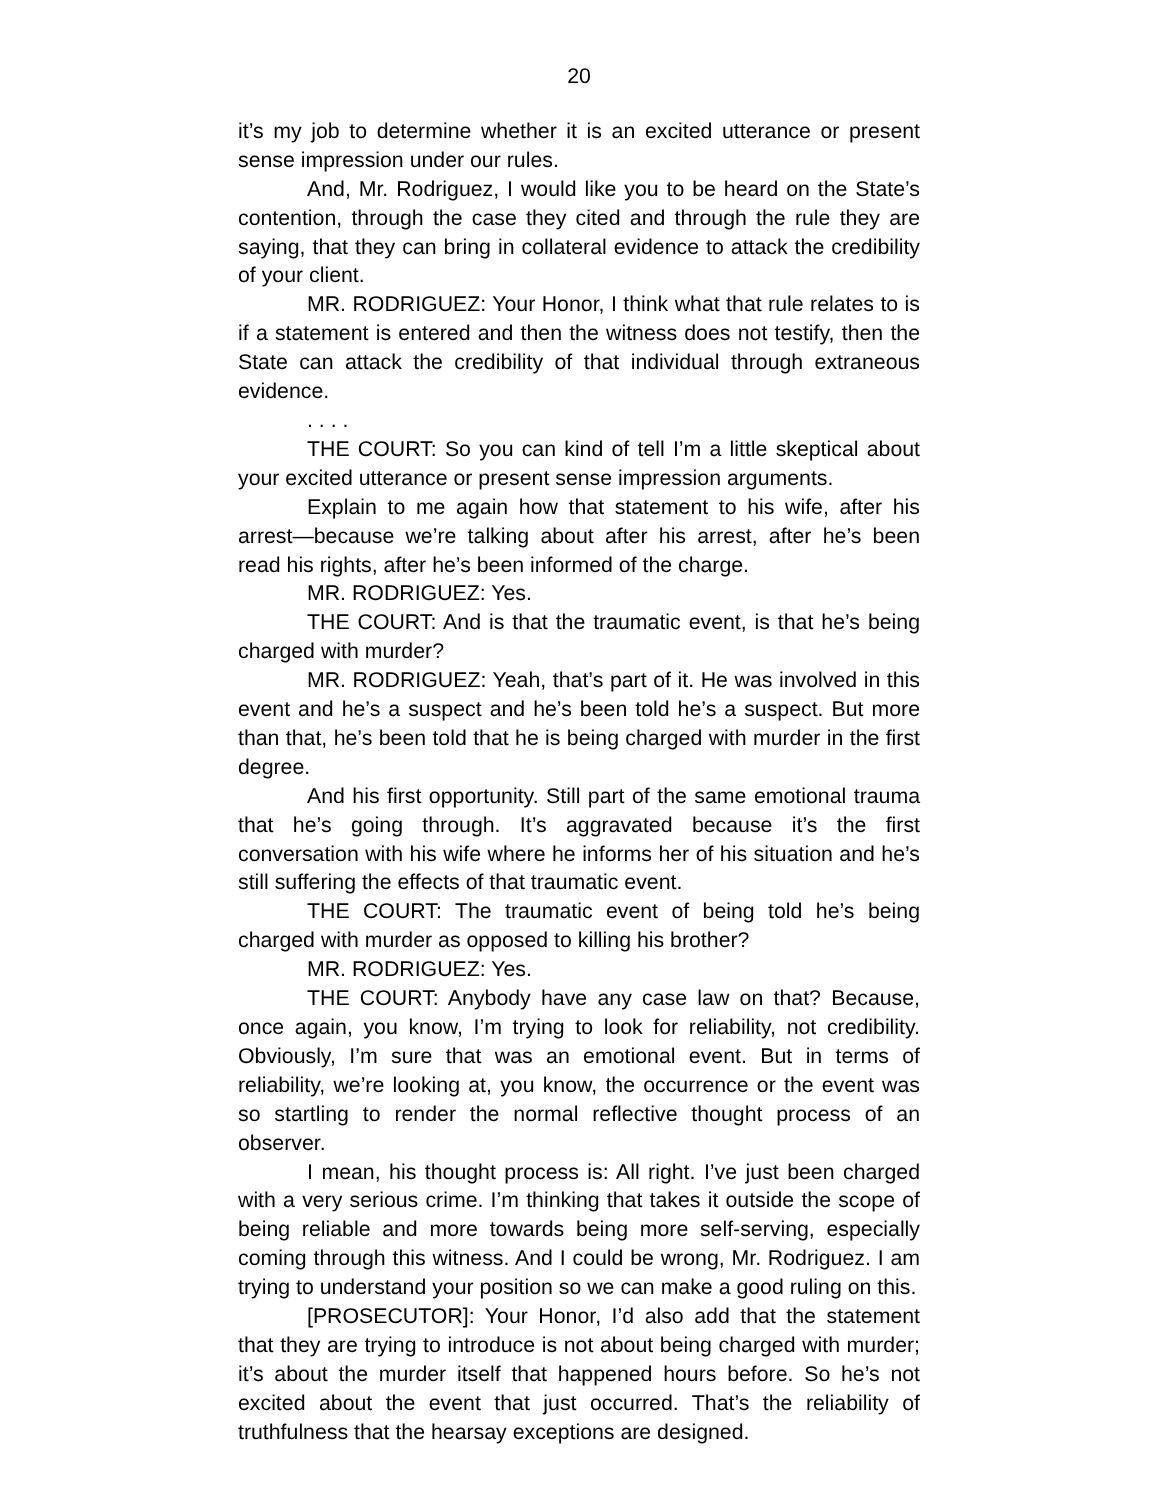20
it’s my job to determine whether it is an excited utterance or present sense impression under our rules.
And, Mr. Rodriguez, I would like you to be heard on the State’s contention, through the case they cited and through the rule they are saying, that they can bring in collateral evidence to attack the credibility of your client.
MR. RODRIGUEZ: Your Honor, I think what that rule relates to is if a statement is entered and then the witness does not testify, then the State can attack the credibility of that individual through extraneous evidence.
. . . .
THE COURT: So you can kind of tell I’m a little skeptical about your excited utterance or present sense impression arguments.
Explain to me again how that statement to his wife, after his arrest—because we’re talking about after his arrest, after he’s been read his rights, after he’s been informed of the charge.
MR. RODRIGUEZ: Yes.
THE COURT: And is that the traumatic event, is that he’s being charged with murder?
MR. RODRIGUEZ: Yeah, that’s part of it. He was involved in this event and he’s a suspect and he’s been told he’s a suspect. But more than that, he’s been told that he is being charged with murder in the first degree.
And his first opportunity. Still part of the same emotional trauma that he’s going through. It’s aggravated because it’s the first conversation with his wife where he informs her of his situation and he’s still suffering the effects of that traumatic event.
THE COURT: The traumatic event of being told he’s being charged with murder as opposed to killing his brother?
MR. RODRIGUEZ: Yes.
THE COURT: Anybody have any case law on that? Because, once again, you know, I’m trying to look for reliability, not credibility. Obviously, I’m sure that was an emotional event. But in terms of reliability, we’re looking at, you know, the occurrence or the event was so startling to render the normal reflective thought process of an observer.
I mean, his thought process is: All right. I’ve just been charged with a very serious crime. I’m thinking that takes it outside the scope of being reliable and more towards being more self-serving, especially coming through this witness. And I could be wrong, Mr. Rodriguez. I am trying to understand your position so we can make a good ruling on this.
[PROSECUTOR]: Your Honor, I’d also add that the statement that they are trying to introduce is not about being charged with murder; it’s about the murder itself that happened hours before. So he’s not excited about the event that just occurred. That’s the reliability of truthfulness that the hearsay exceptions are designed.